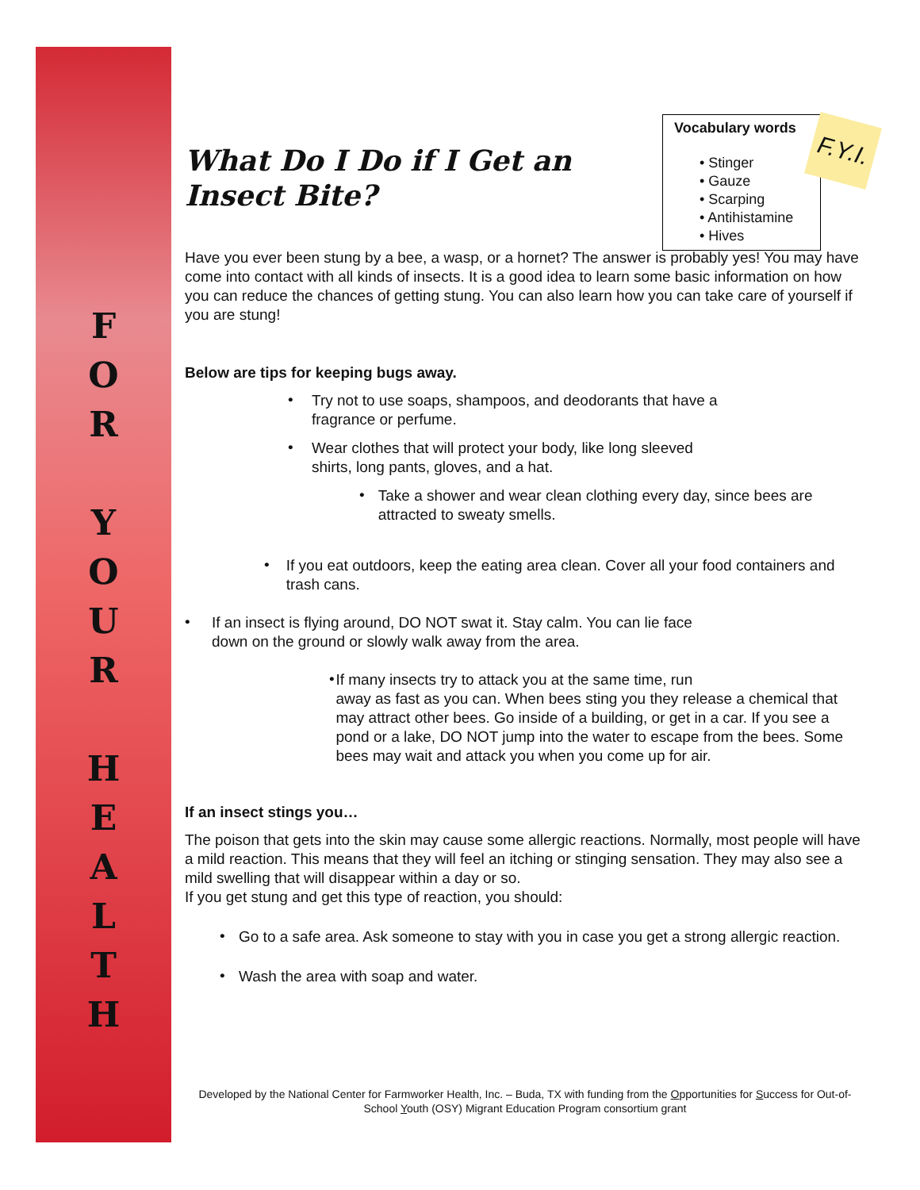F
O
R
Y
O
U
R
H
E
A
L
T
H
Vocabulary words
• Stinger
• Gauze
• Scarping
• Antihistamine
• Hives
F.Y.I.
What Do I Do if I Get an Insect Bite?
Have you ever been stung by a bee, a wasp, or a hornet? The answer is probably yes! You may have come into contact with all kinds of insects. It is a good idea to learn some basic information on how you can reduce the chances of getting stung. You can also learn how you can take care of yourself if you are stung!
Below are tips for keeping bugs away.
•
Try not to use soaps, shampoos, and deodorants that have a
fragrance or perfume.
•
Wear clothes that will protect your body, like long sleeved
shirts, long pants, gloves, and a hat.
•
Take a shower and wear clean clothing every day, since bees are attracted to sweaty smells.
•
If you eat outdoors, keep the eating area clean. Cover all your food containers and trash cans.
•
If an insect is flying around, DO NOT swat it. Stay calm. You can lie face
down on the ground or slowly walk away from the area.
•
If many insects try to attack you at the same time, run
away as fast as you can. When bees sting you they release a chemical that may attract other bees. Go inside of a building, or get in a car. If you see a pond or a lake, DO NOT jump into the water to escape from the bees. Some bees may wait and attack you when you come up for air.
If an insect stings you…
The poison that gets into the skin may cause some allergic reactions. Normally, most people will have a mild reaction. This means that they will feel an itching or stinging sensation. They may also see a mild swelling that will disappear within a day or so.
If you get stung and get this type of reaction, you should:
•
Go to a safe area. Ask someone to stay with you in case you get a strong allergic reaction.
•
Wash the area with soap and water.
Developed by the National Center for Farmworker Health, Inc. – Buda, TX with funding from the Opportunities for Success for Out-of-School Youth (OSY) Migrant Education Program consortium grant